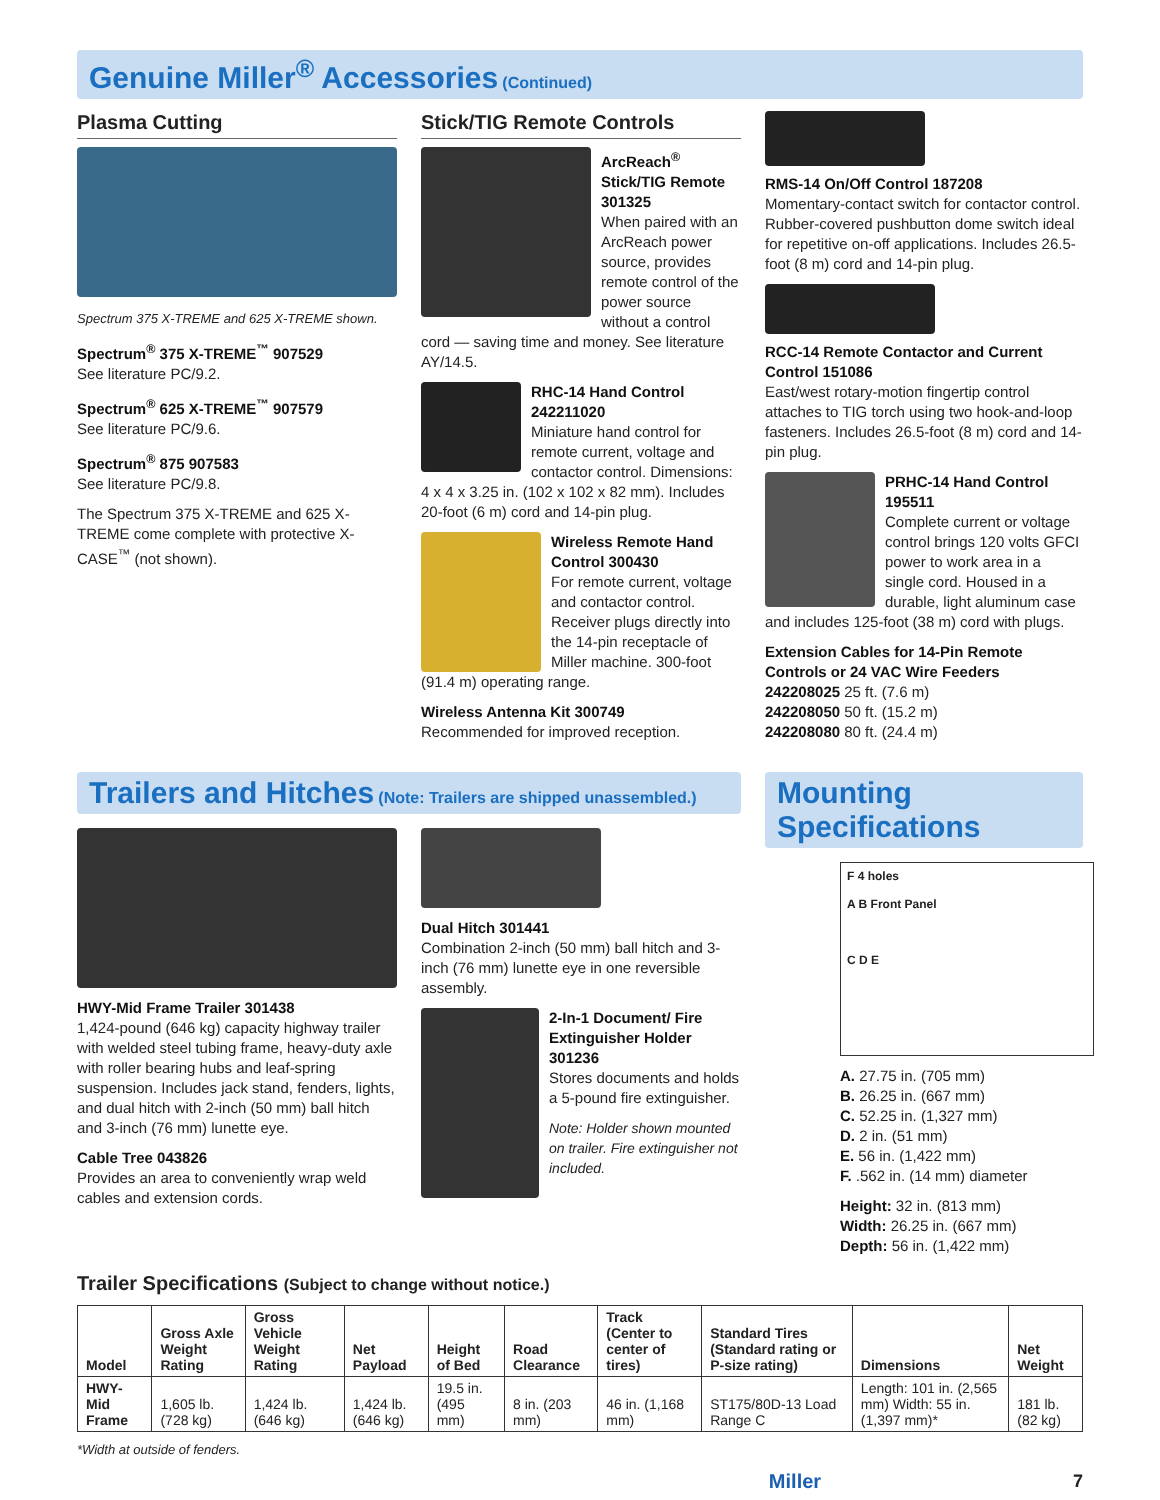Genuine Miller<sup>®</sup> Accessories (Continued)
Plasma Cutting
Spectrum 375 X-TREME and 625 X-TREME shown.
Spectrum<sup>®</sup> 375 X-TREME<sup>™</sup> 907529
See literature PC/9.2.
Spectrum<sup>®</sup> 625 X-TREME<sup>™</sup> 907579
See literature PC/9.6.
Spectrum<sup>®</sup> 875 907583
See literature PC/9.8.
The Spectrum 375 X-TREME and 625 X-TREME come complete with protective X-CASE<sup>™</sup> (not shown).
Stick/TIG Remote Controls
ArcReach<sup>®</sup> Stick/TIG Remote 301325
When paired with an ArcReach power source, provides remote control of the power source without a control cord — saving time and money. See literature AY/14.5.
RHC-14 Hand Control 242211020
Miniature hand control for remote current, voltage and contactor control. Dimensions: 4 x 4 x 3.25 in. (102 x 102 x 82 mm). Includes 20-foot (6 m) cord and 14-pin plug.
Wireless Remote Hand Control 300430
For remote current, voltage and contactor control. Receiver plugs directly into the 14-pin receptacle of Miller machine. 300-foot (91.4 m) operating range.
Wireless Antenna Kit 300749
Recommended for improved reception.
RMS-14 On/Off Control 187208
Momentary-contact switch for contactor control. Rubber-covered pushbutton dome switch ideal for repetitive on-off applications. Includes 26.5-foot (8 m) cord and 14-pin plug.
RCC-14 Remote Contactor and Current Control 151086
East/west rotary-motion fingertip control attaches to TIG torch using two hook-and-loop fasteners. Includes 26.5-foot (8 m) cord and 14-pin plug.
PRHC-14 Hand Control 195511
Complete current or voltage control brings 120 volts GFCI power to work area in a single cord. Housed in a durable, light aluminum case and includes 125-foot (38 m) cord with plugs.
Extension Cables for 14-Pin Remote Controls or 24 VAC Wire Feeders
242208025 25 ft. (7.6 m)
242208050 50 ft. (15.2 m)
242208080 80 ft. (24.4 m)
Trailers and Hitches (Note: Trailers are shipped unassembled.)
HWY-Mid Frame Trailer 301438
1,424-pound (646 kg) capacity highway trailer with welded steel tubing frame, heavy-duty axle with roller bearing hubs and leaf-spring suspension. Includes jack stand, fenders, lights, and dual hitch with 2-inch (50 mm) ball hitch and 3-inch (76 mm) lunette eye.
Cable Tree 043826
Provides an area to conveniently wrap weld cables and extension cords.
Dual Hitch 301441
Combination 2-inch (50 mm) ball hitch and 3-inch (76 mm) lunette eye in one reversible assembly.
2-In-1 Document/ Fire Extinguisher Holder 301236
Stores documents and holds a 5-pound fire extinguisher.
Note: Holder shown mounted on trailer. Fire extinguisher not included.
Mounting Specifications
F 4 holes
A B Front Panel
C D E
A. 27.75 in. (705 mm)
B. 26.25 in. (667 mm)
C. 52.25 in. (1,327 mm)
D. 2 in. (51 mm)
E. 56 in. (1,422 mm)
F. .562 in. (14 mm) diameter
Height: 32 in. (813 mm)
Width: 26.25 in. (667 mm)
Depth: 56 in. (1,422 mm)
Trailer Specifications (Subject to change without notice.)
| Model | Gross Axle Weight Rating | Gross Vehicle Weight Rating | Net Payload | Height of Bed | Road Clearance | Track (Center to center of tires) | Standard Tires (Standard rating or P-size rating) | Dimensions | Net Weight |
| --- | --- | --- | --- | --- | --- | --- | --- | --- | --- |
| HWY-Mid Frame | 1,605 lb. (728 kg) | 1,424 lb. (646 kg) | 1,424 lb. (646 kg) | 19.5 in. (495 mm) | 8 in. (203 mm) | 46 in. (1,168 mm) | ST175/80D-13 Load Range C | Length: 101 in. (2,565 mm) Width: 55 in. (1,397 mm)* | 181 lb. (82 kg) |
*Width at outside of fenders.
Miller 7